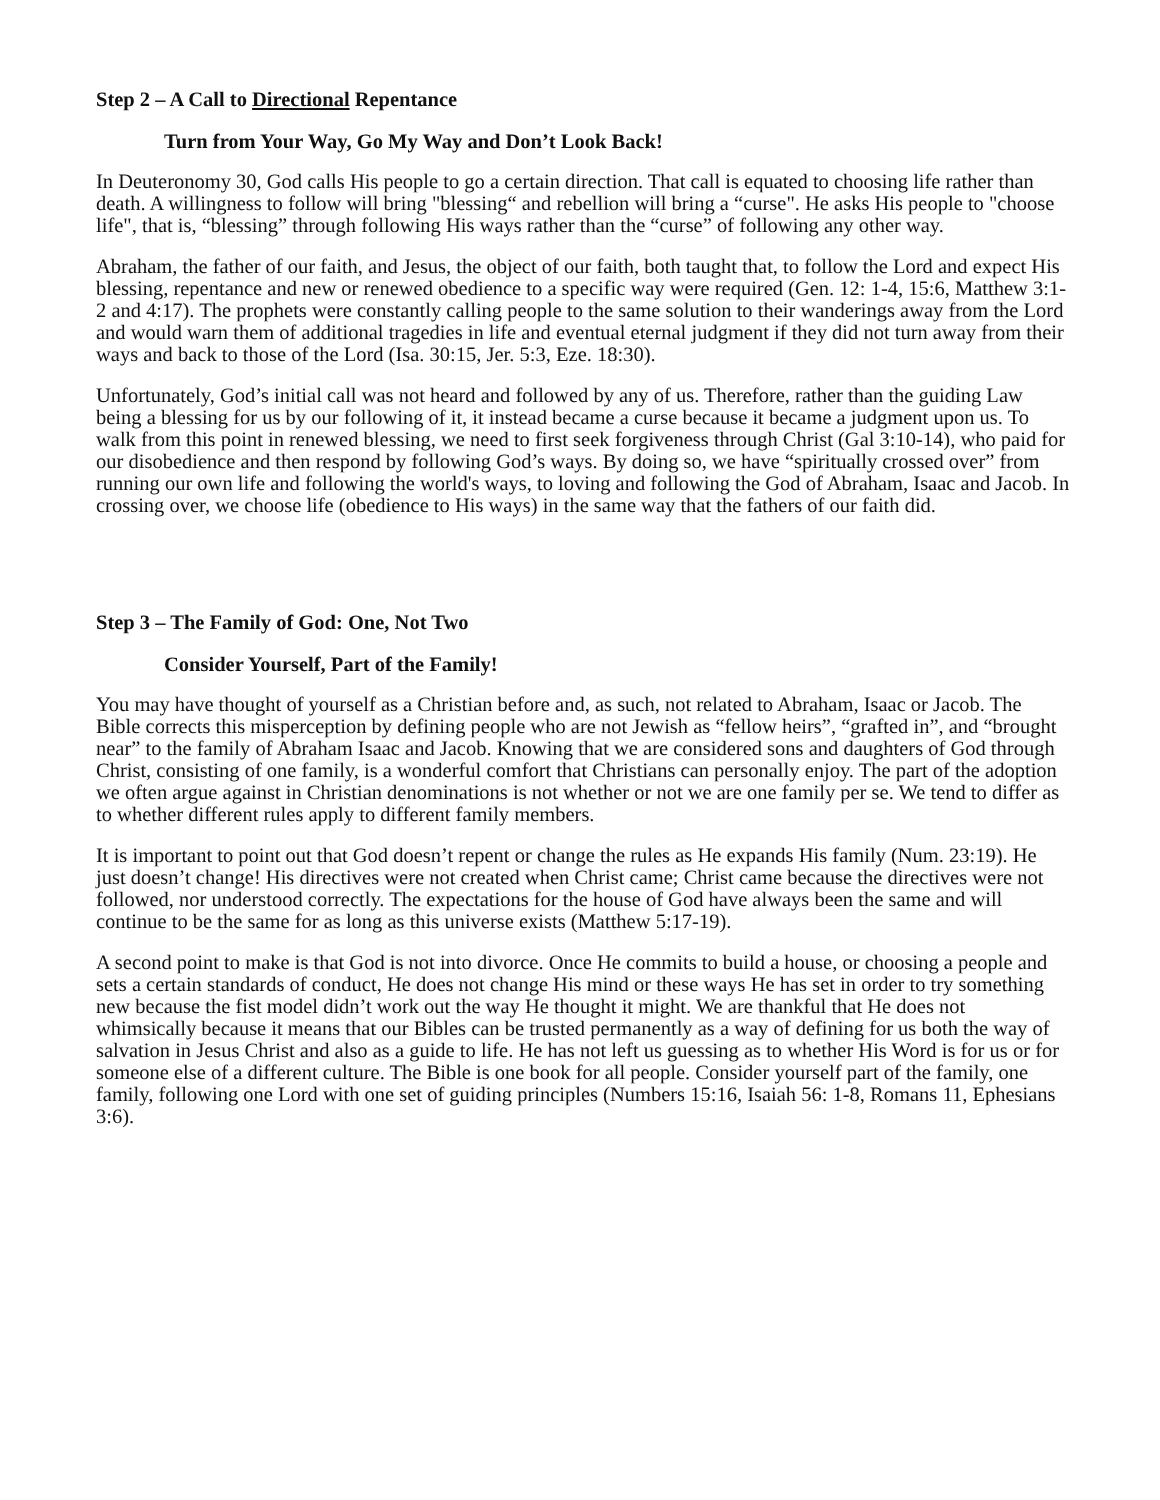Step 2 – A Call to Directional Repentance
Turn from Your Way, Go My Way and Don’t Look Back!
In Deuteronomy 30, God calls His people to go a certain direction. That call is equated to choosing life rather than death. A willingness to follow will bring "blessing“ and rebellion will bring a “curse". He asks His people to "choose life", that is, “blessing” through following His ways rather than the “curse” of following any other way.
Abraham, the father of our faith, and Jesus, the object of our faith, both taught that, to follow the Lord and expect His blessing, repentance and new or renewed obedience to a specific way were required (Gen. 12: 1-4, 15:6, Matthew 3:1-2 and 4:17). The prophets were constantly calling people to the same solution to their wanderings away from the Lord and would warn them of additional tragedies in life and eventual eternal judgment if they did not turn away from their ways and back to those of the Lord (Isa. 30:15, Jer. 5:3, Eze. 18:30).
Unfortunately, God’s initial call was not heard and followed by any of us. Therefore, rather than the guiding Law being a blessing for us by our following of it, it instead became a curse because it became a judgment upon us. To walk from this point in renewed blessing, we need to first seek forgiveness through Christ (Gal 3:10-14), who paid for our disobedience and then respond by following God’s ways. By doing so, we have “spiritually crossed over” from running our own life and following the world's ways, to loving and following the God of Abraham, Isaac and Jacob. In crossing over, we choose life (obedience to His ways) in the same way that the fathers of our faith did.
Step 3 – The Family of God: One, Not Two
Consider Yourself, Part of the Family!
You may have thought of yourself as a Christian before and, as such, not related to Abraham, Isaac or Jacob. The Bible corrects this misperception by defining people who are not Jewish as “fellow heirs”, “grafted in”, and “brought near” to the family of Abraham Isaac and Jacob. Knowing that we are considered sons and daughters of God through Christ, consisting of one family, is a wonderful comfort that Christians can personally enjoy. The part of the adoption we often argue against in Christian denominations is not whether or not we are one family per se. We tend to differ as to whether different rules apply to different family members.
It is important to point out that God doesn’t repent or change the rules as He expands His family (Num. 23:19). He just doesn’t change! His directives were not created when Christ came; Christ came because the directives were not followed, nor understood correctly. The expectations for the house of God have always been the same and will continue to be the same for as long as this universe exists (Matthew 5:17-19).
A second point to make is that God is not into divorce. Once He commits to build a house, or choosing a people and sets a certain standards of conduct, He does not change His mind or these ways He has set in order to try something new because the fist model didn’t work out the way He thought it might. We are thankful that He does not whimsically because it means that our Bibles can be trusted permanently as a way of defining for us both the way of salvation in Jesus Christ and also as a guide to life. He has not left us guessing as to whether His Word is for us or for someone else of a different culture. The Bible is one book for all people. Consider yourself part of the family, one family, following one Lord with one set of guiding principles (Numbers 15:16, Isaiah 56: 1-8, Romans 11, Ephesians 3:6).